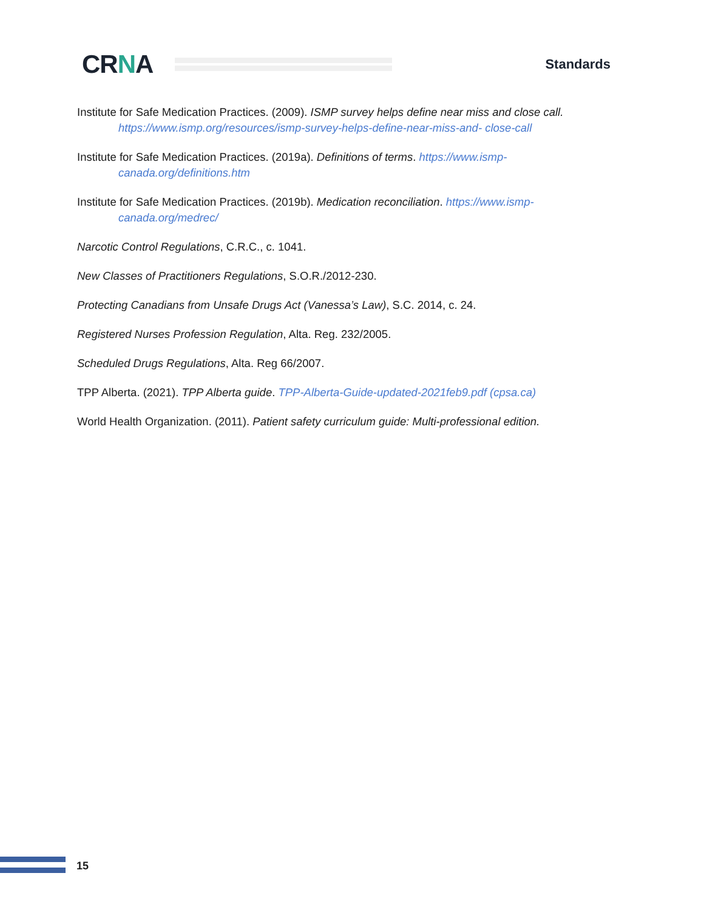CRNA
Standards
Institute for Safe Medication Practices. (2009). ISMP survey helps define near miss and close call. https://www.ismp.org/resources/ismp-survey-helps-define-near-miss-and- close-call
Institute for Safe Medication Practices. (2019a). Definitions of terms. https://www.ismp-canada.org/definitions.htm
Institute for Safe Medication Practices. (2019b). Medication reconciliation. https://www.ismp-canada.org/medrec/
Narcotic Control Regulations, C.R.C., c. 1041.
New Classes of Practitioners Regulations, S.O.R./2012-230.
Protecting Canadians from Unsafe Drugs Act (Vanessa’s Law), S.C. 2014, c. 24.
Registered Nurses Profession Regulation, Alta. Reg. 232/2005.
Scheduled Drugs Regulations, Alta. Reg 66/2007.
TPP Alberta. (2021). TPP Alberta guide. TPP-Alberta-Guide-updated-2021feb9.pdf (cpsa.ca)
World Health Organization. (2011). Patient safety curriculum guide: Multi-professional edition.
15